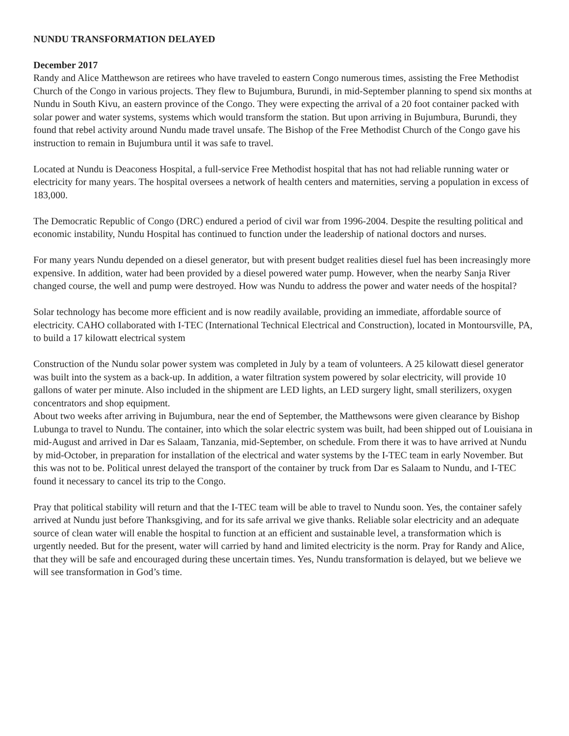NUNDU TRANSFORMATION DELAYED
December 2017
Randy and Alice Matthewson are retirees who have traveled to eastern Congo numerous times, assisting the Free Methodist Church of the Congo in various projects. They flew to Bujumbura, Burundi, in mid-September planning to spend six months at Nundu in South Kivu, an eastern province of the Congo. They were expecting the arrival of a 20 foot container packed with solar power and water systems, systems which would transform the station. But upon arriving in Bujumbura, Burundi, they found that rebel activity around Nundu made travel unsafe. The Bishop of the Free Methodist Church of the Congo gave his instruction to remain in Bujumbura until it was safe to travel.
Located at Nundu is Deaconess Hospital, a full-service Free Methodist hospital that has not had reliable running water or electricity for many years. The hospital oversees a network of health centers and maternities, serving a population in excess of 183,000.
The Democratic Republic of Congo (DRC) endured a period of civil war from 1996-2004. Despite the resulting political and economic instability, Nundu Hospital has continued to function under the leadership of national doctors and nurses.
For many years Nundu depended on a diesel generator, but with present budget realities diesel fuel has been increasingly more expensive. In addition, water had been provided by a diesel powered water pump. However, when the nearby Sanja River changed course, the well and pump were destroyed. How was Nundu to address the power and water needs of the hospital?
Solar technology has become more efficient and is now readily available, providing an immediate, affordable source of electricity. CAHO collaborated with I-TEC (International Technical Electrical and Construction), located in Montoursville, PA, to build a 17 kilowatt electrical system
Construction of the Nundu solar power system was completed in July by a team of volunteers. A 25 kilowatt diesel generator was built into the system as a back-up. In addition, a water filtration system powered by solar electricity, will provide 10 gallons of water per minute. Also included in the shipment are LED lights, an LED surgery light, small sterilizers, oxygen concentrators and shop equipment.
About two weeks after arriving in Bujumbura, near the end of September, the Matthewsons were given clearance by Bishop Lubunga to travel to Nundu. The container, into which the solar electric system was built, had been shipped out of Louisiana in mid-August and arrived in Dar es Salaam, Tanzania, mid-September, on schedule. From there it was to have arrived at Nundu by mid-October, in preparation for installation of the electrical and water systems by the I-TEC team in early November. But this was not to be. Political unrest delayed the transport of the container by truck from Dar es Salaam to Nundu, and I-TEC found it necessary to cancel its trip to the Congo.
Pray that political stability will return and that the I-TEC team will be able to travel to Nundu soon. Yes, the container safely arrived at Nundu just before Thanksgiving, and for its safe arrival we give thanks. Reliable solar electricity and an adequate source of clean water will enable the hospital to function at an efficient and sustainable level, a transformation which is urgently needed. But for the present, water will carried by hand and limited electricity is the norm. Pray for Randy and Alice, that they will be safe and encouraged during these uncertain times. Yes, Nundu transformation is delayed, but we believe we will see transformation in God’s time.